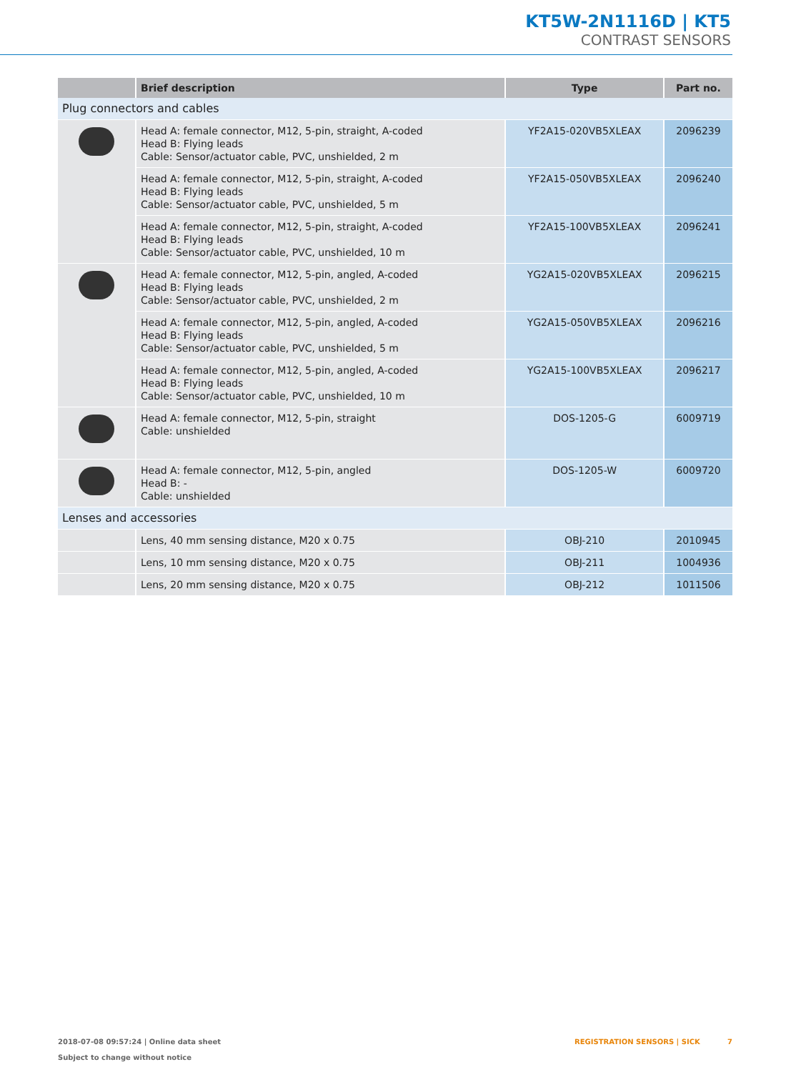KT5W-2N1116D | KT5
CONTRAST SENSORS
| | Brief description | Type | Part no. |
| --- | --- | --- | --- |
| Plug connectors and cables | | | |
| | Head A: female connector, M12, 5-pin, straight, A-coded Head B: Flying leads Cable: Sensor/actuator cable, PVC, unshielded, 2 m | YF2A15-020VB5XLEAX | 2096239 |
| | Head A: female connector, M12, 5-pin, straight, A-coded Head B: Flying leads Cable: Sensor/actuator cable, PVC, unshielded, 5 m | YF2A15-050VB5XLEAX | 2096240 |
| | Head A: female connector, M12, 5-pin, straight, A-coded Head B: Flying leads Cable: Sensor/actuator cable, PVC, unshielded, 10 m | YF2A15-100VB5XLEAX | 2096241 |
| | Head A: female connector, M12, 5-pin, angled, A-coded Head B: Flying leads Cable: Sensor/actuator cable, PVC, unshielded, 2 m | YG2A15-020VB5XLEAX | 2096215 |
| | Head A: female connector, M12, 5-pin, angled, A-coded Head B: Flying leads Cable: Sensor/actuator cable, PVC, unshielded, 5 m | YG2A15-050VB5XLEAX | 2096216 |
| | Head A: female connector, M12, 5-pin, angled, A-coded Head B: Flying leads Cable: Sensor/actuator cable, PVC, unshielded, 10 m | YG2A15-100VB5XLEAX | 2096217 |
| | Head A: female connector, M12, 5-pin, straight Cable: unshielded | DOS-1205-G | 6009719 |
| | Head A: female connector, M12, 5-pin, angled Head B: - Cable: unshielded | DOS-1205-W | 6009720 |
| Lenses and accessories | | | |
| | Lens, 40 mm sensing distance, M20 x 0.75 | OBJ-210 | 2010945 |
| | Lens, 10 mm sensing distance, M20 x 0.75 | OBJ-211 | 1004936 |
| | Lens, 20 mm sensing distance, M20 x 0.75 | OBJ-212 | 1011506 |
2018-07-08 09:57:24 | Online data sheet
Subject to change without notice
REGISTRATION SENSORS | SICK 7